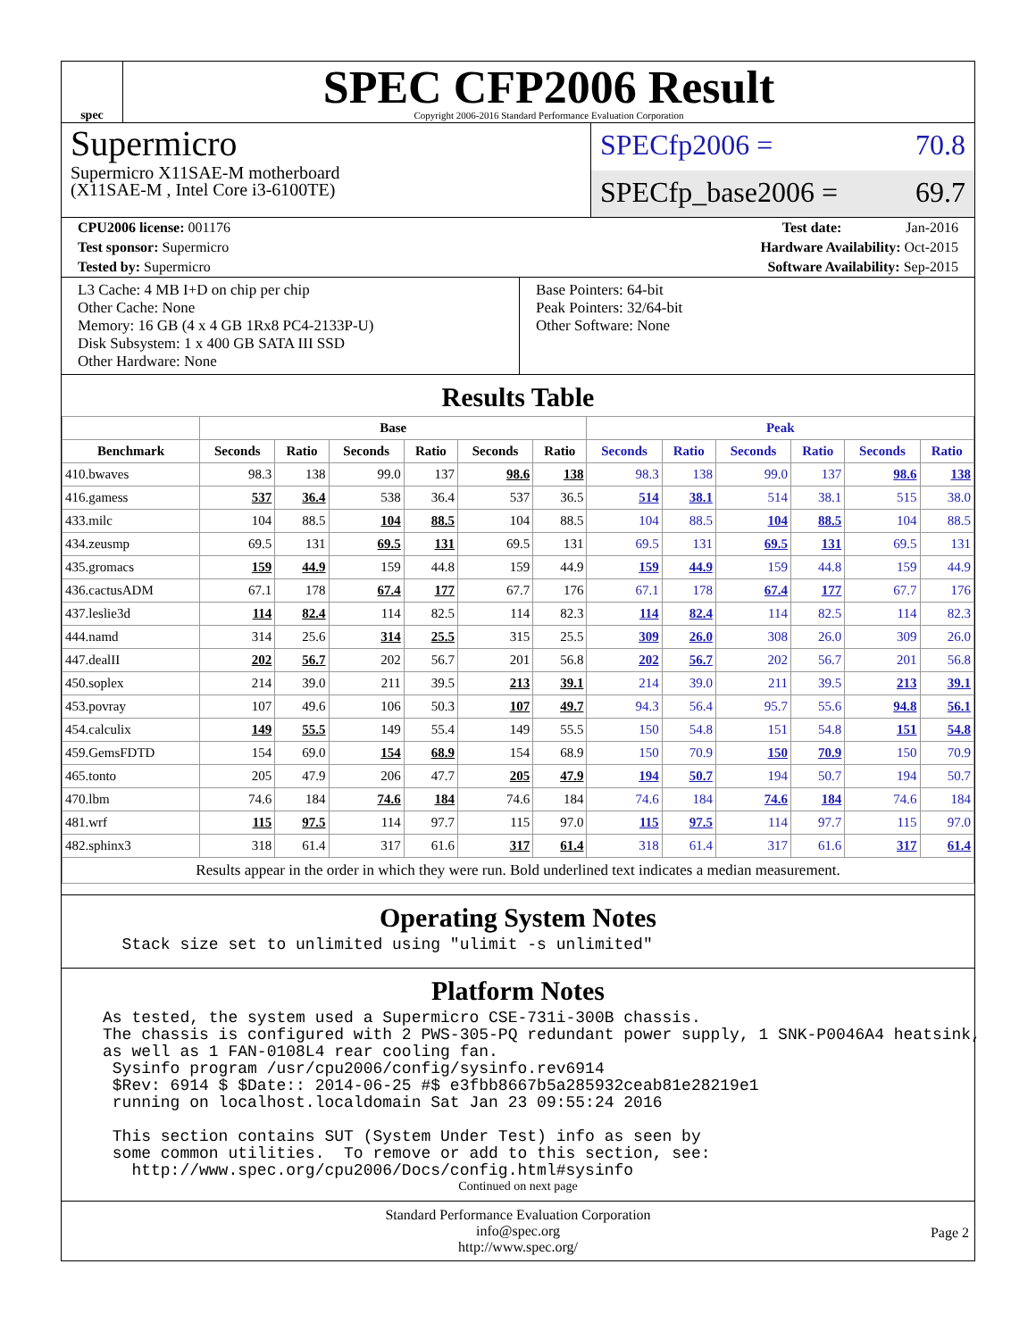spec
SPEC CFP2006 Result
Copyright 2006-2016 Standard Performance Evaluation Corporation
Supermicro
Supermicro X11SAE-M motherboard
(X11SAE-M , Intel Core i3-6100TE)
SPECfp2006 = 70.8
SPECfp_base2006 = 69.7
CPU2006 license: 001176 Test date: Jan-2016
Test sponsor: Supermicro Hardware Availability: Oct-2015
Tested by: Supermicro Software Availability: Sep-2015
L3 Cache: 4 MB I+D on chip per chip
Other Cache: None
Memory: 16 GB (4 x 4 GB 1Rx8 PC4-2133P-U)
Disk Subsystem: 1 x 400 GB SATA III SSD
Other Hardware: None
Base Pointers: 64-bit
Peak Pointers: 32/64-bit
Other Software: None
Results Table
| | Base | | | | | | Peak | | | | | |
| --- | --- | --- | --- | --- | --- | --- | --- | --- | --- | --- | --- | --- |
| Benchmark | Seconds | Ratio | Seconds | Ratio | Seconds | Ratio | Seconds | Ratio | Seconds | Ratio | Seconds | Ratio |
| 410.bwaves | 98.3 | 138 | 99.0 | 137 | 98.6 | 138 | 98.3 | 138 | 99.0 | 137 | 98.6 | 138 |
| 416.gamess | 537 | 36.4 | 538 | 36.4 | 537 | 36.5 | 514 | 38.1 | 514 | 38.1 | 515 | 38.0 |
| 433.milc | 104 | 88.5 | 104 | 88.5 | 104 | 88.5 | 104 | 88.5 | 104 | 88.5 | 104 | 88.5 |
| 434.zeusmp | 69.5 | 131 | 69.5 | 131 | 69.5 | 131 | 69.5 | 131 | 69.5 | 131 | 69.5 | 131 |
| 435.gromacs | 159 | 44.9 | 159 | 44.8 | 159 | 44.9 | 159 | 44.9 | 159 | 44.8 | 159 | 44.9 |
| 436.cactusADM | 67.1 | 178 | 67.4 | 177 | 67.7 | 176 | 67.1 | 178 | 67.4 | 177 | 67.7 | 176 |
| 437.leslie3d | 114 | 82.4 | 114 | 82.5 | 114 | 82.3 | 114 | 82.4 | 114 | 82.5 | 114 | 82.3 |
| 444.namd | 314 | 25.6 | 314 | 25.5 | 315 | 25.5 | 309 | 26.0 | 308 | 26.0 | 309 | 26.0 |
| 447.dealII | 202 | 56.7 | 202 | 56.7 | 201 | 56.8 | 202 | 56.7 | 202 | 56.7 | 201 | 56.8 |
| 450.soplex | 214 | 39.0 | 211 | 39.5 | 213 | 39.1 | 214 | 39.0 | 211 | 39.5 | 213 | 39.1 |
| 453.povray | 107 | 49.6 | 106 | 50.3 | 107 | 49.7 | 94.3 | 56.4 | 95.7 | 55.6 | 94.8 | 56.1 |
| 454.calculix | 149 | 55.5 | 149 | 55.4 | 149 | 55.5 | 150 | 54.8 | 151 | 54.8 | 151 | 54.8 |
| 459.GemsFDTD | 154 | 69.0 | 154 | 68.9 | 154 | 68.9 | 150 | 70.9 | 150 | 70.9 | 150 | 70.9 |
| 465.tonto | 205 | 47.9 | 206 | 47.7 | 205 | 47.9 | 194 | 50.7 | 194 | 50.7 | 194 | 50.7 |
| 470.lbm | 74.6 | 184 | 74.6 | 184 | 74.6 | 184 | 74.6 | 184 | 74.6 | 184 | 74.6 | 184 |
| 481.wrf | 115 | 97.5 | 114 | 97.7 | 115 | 97.0 | 115 | 97.5 | 114 | 97.7 | 115 | 97.0 |
| 482.sphinx3 | 318 | 61.4 | 317 | 61.6 | 317 | 61.4 | 318 | 61.4 | 317 | 61.6 | 317 | 61.4 |
| Results appear in the order in which they were run. Bold underlined text indicates a median measurement. | | | | | | | | | | | | |
Operating System Notes
  Stack size set to unlimited using "ulimit -s unlimited"
Platform Notes
As tested, the system used a Supermicro CSE-731i-300B chassis.
The chassis is configured with 2 PWS-305-PQ redundant power supply, 1 SNK-P0046A4 heatsink,
as well as 1 FAN-0108L4 rear cooling fan.
 Sysinfo program /usr/cpu2006/config/sysinfo.rev6914
 $Rev: 6914 $ $Date:: 2014-06-25 #$ e3fbb8667b5a285932ceab81e28219e1
 running on localhost.localdomain Sat Jan 23 09:55:24 2016

 This section contains SUT (System Under Test) info as seen by
 some common utilities.  To remove or add to this section, see:
   http://www.spec.org/cpu2006/Docs/config.html#sysinfo
Continued on next page
Standard Performance Evaluation Corporation
info@spec.org
http://www.spec.org/
Page 2